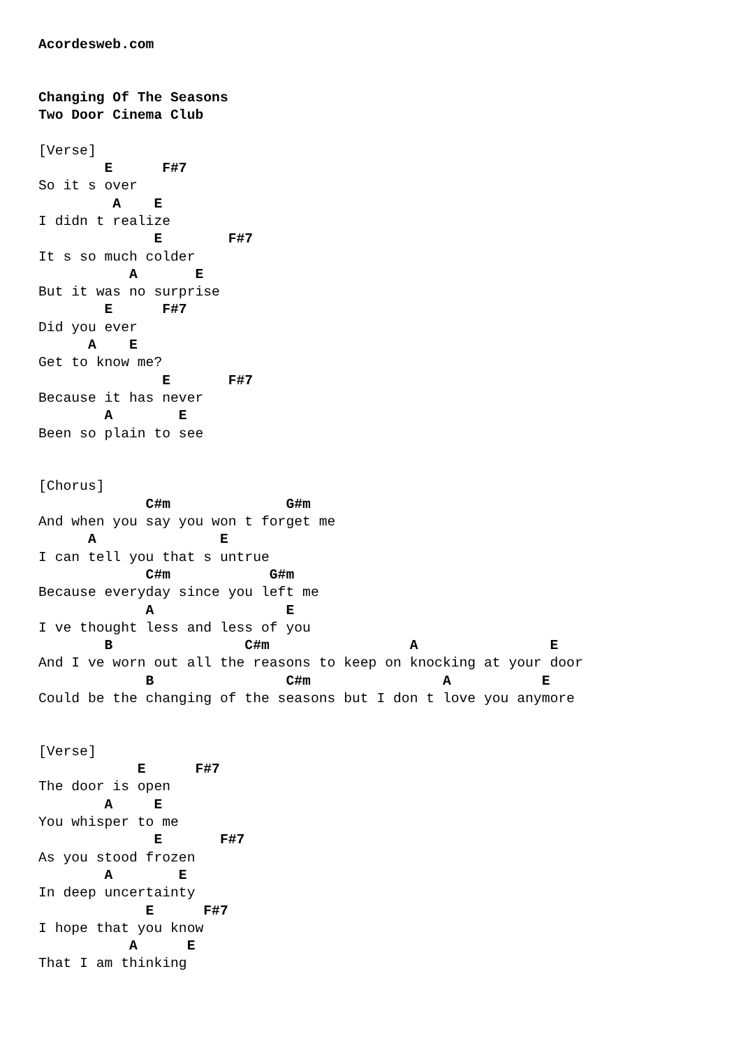Acordesweb.com


Changing Of The Seasons
Two Door Cinema Club

[Verse]
        E      F#7
So it s over
         A    E
I didn t realize
              E        F#7
It s so much colder
           A       E
But it was no surprise
        E      F#7
Did you ever
      A    E
Get to know me?
               E       F#7
Because it has never
        A        E
Been so plain to see


[Chorus]
             C#m              G#m
And when you say you won t forget me
      A               E
I can tell you that s untrue
             C#m            G#m
Because everyday since you left me
             A                E
I ve thought less and less of you
        B                C#m                 A                E
And I ve worn out all the reasons to keep on knocking at your door
             B                C#m                A           E
Could be the changing of the seasons but I don t love you anymore


[Verse]
            E      F#7
The door is open
        A     E
You whisper to me
              E       F#7
As you stood frozen
        A        E
In deep uncertainty
             E      F#7
I hope that you know
           A      E
That I am thinking